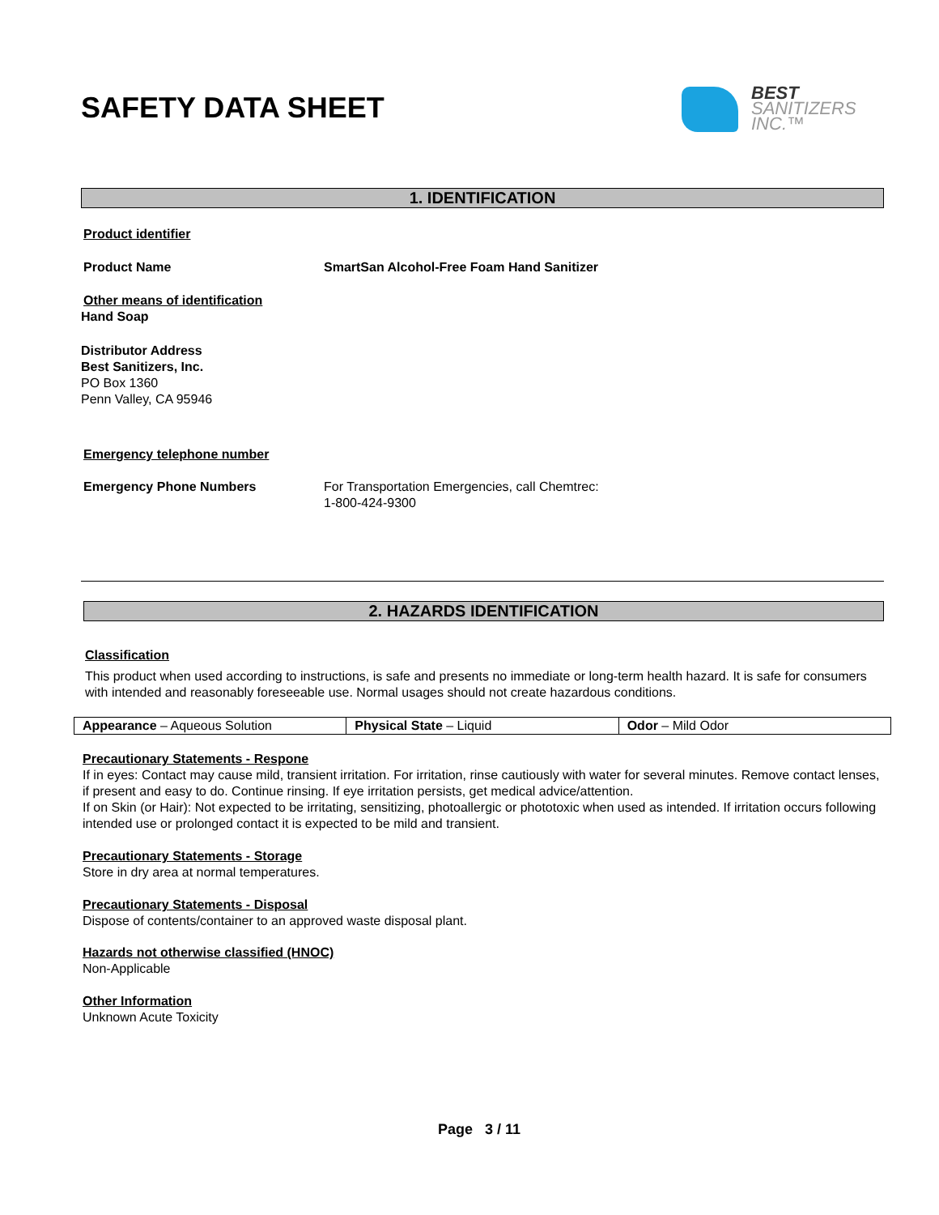BEST
SANITIZERS
INC.™
SAFETY DATA SHEET
1. IDENTIFICATION
Product identifier
Product Name SmartSan Alcohol-Free Foam Hand Sanitizer
Other means of identification
Hand Soap
Distributor Address
Best Sanitizers, Inc.
PO Box 1360
Penn Valley, CA 95946
Emergency telephone number
Emergency Phone Numbers For Transportation Emergencies, call Chemtrec:
1-800-424-9300
2. HAZARDS IDENTIFICATION
Classification
This product when used according to instructions, is safe and presents no immediate or long-term health hazard. It is safe for consumers with intended and reasonably foreseeable use. Normal usages should not create hazardous conditions.
| Appearance – Aqueous Solution | Physical State – Liquid | Odor – Mild Odor |
Precautionary Statements - Respone
If in eyes: Contact may cause mild, transient irritation. For irritation, rinse cautiously with water for several minutes. Remove contact lenses, if present and easy to do. Continue rinsing. If eye irritation persists, get medical advice/attention.
If on Skin (or Hair): Not expected to be irritating, sensitizing, photoallergic or phototoxic when used as intended. If irritation occurs following intended use or prolonged contact it is expected to be mild and transient.
Precautionary Statements - Storage
Store in dry area at normal temperatures.
Precautionary Statements - Disposal
Dispose of contents/container to an approved waste disposal plant.
Hazards not otherwise classified (HNOC)
Non-Applicable
Other Information
Unknown Acute Toxicity
Page 3 / 11